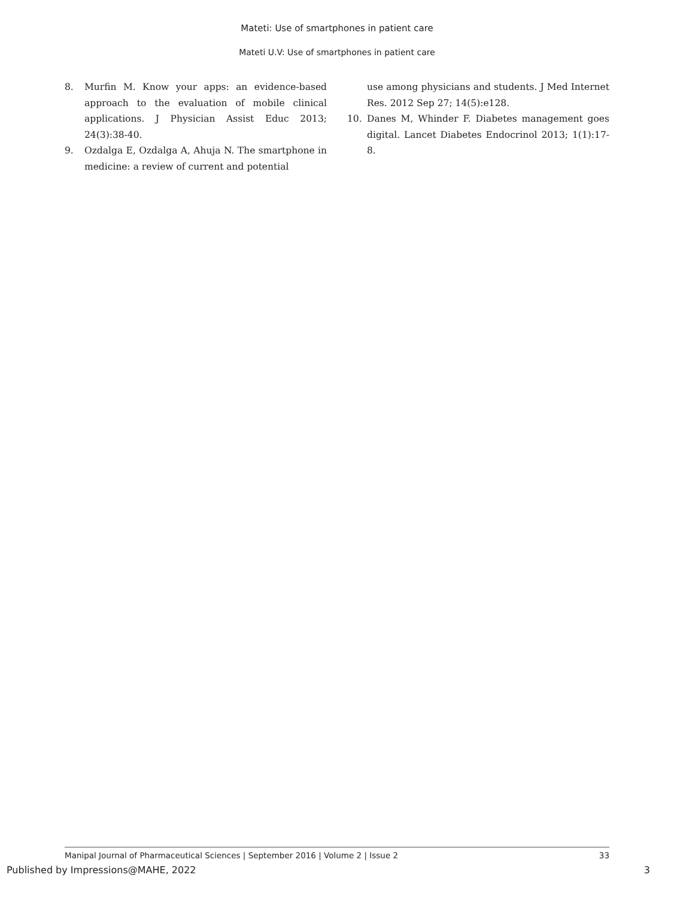Mateti: Use of smartphones in patient care
Mateti U.V: Use of smartphones in patient care
8. Murfin M. Know your apps: an evidence-based approach to the evaluation of mobile clinical applications. J Physician Assist Educ 2013; 24(3):38-40.
9. Ozdalga E, Ozdalga A, Ahuja N. The smartphone in medicine: a review of current and potential
use among physicians and students. J Med Internet Res. 2012 Sep 27; 14(5):e128.
10. Danes M, Whinder F. Diabetes management goes digital. Lancet Diabetes Endocrinol 2013; 1(1):17-8.
Manipal Journal of Pharmaceutical Sciences | September 2016 | Volume 2 | Issue 2 33
Published by Impressions@MAHE, 2022 3